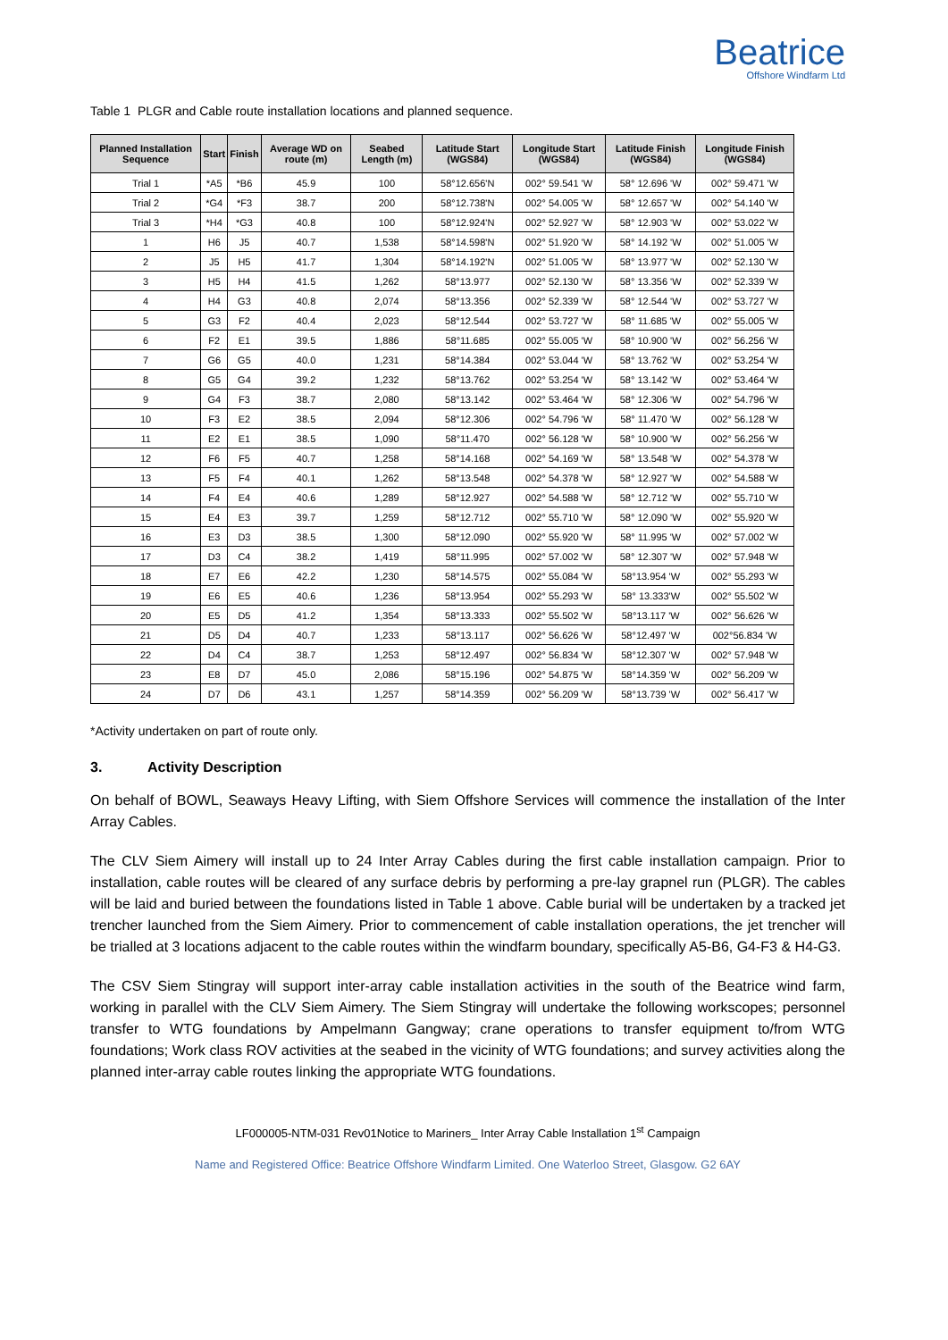Beatrice
Offshore Windfarm Ltd
Table 1 PLGR and Cable route installation locations and planned sequence.
| Planned Installation Sequence | Start | Finish | Average WD on route (m) | Seabed Length (m) | Latitude Start (WGS84) | Longitude Start (WGS84) | Latitude Finish (WGS84) | Longitude Finish (WGS84) |
| --- | --- | --- | --- | --- | --- | --- | --- | --- |
| Trial 1 | *A5 | *B6 | 45.9 | 100 | 58°12.656'N | 002° 59.541 'W | 58° 12.696 'W | 002° 59.471 'W |
| Trial 2 | *G4 | *F3 | 38.7 | 200 | 58°12.738'N | 002° 54.005 'W | 58° 12.657 'W | 002° 54.140 'W |
| Trial 3 | *H4 | *G3 | 40.8 | 100 | 58°12.924'N | 002° 52.927 'W | 58° 12.903 'W | 002° 53.022 'W |
| 1 | H6 | J5 | 40.7 | 1,538 | 58°14.598'N | 002° 51.920 'W | 58° 14.192 'W | 002° 51.005 'W |
| 2 | J5 | H5 | 41.7 | 1,304 | 58°14.192'N | 002° 51.005 'W | 58° 13.977 'W | 002° 52.130 'W |
| 3 | H5 | H4 | 41.5 | 1,262 | 58°13.977 | 002° 52.130 'W | 58° 13.356 'W | 002° 52.339 'W |
| 4 | H4 | G3 | 40.8 | 2,074 | 58°13.356 | 002° 52.339 'W | 58° 12.544 'W | 002° 53.727 'W |
| 5 | G3 | F2 | 40.4 | 2,023 | 58°12.544 | 002° 53.727 'W | 58° 11.685 'W | 002° 55.005 'W |
| 6 | F2 | E1 | 39.5 | 1,886 | 58°11.685 | 002° 55.005 'W | 58° 10.900 'W | 002° 56.256 'W |
| 7 | G6 | G5 | 40.0 | 1,231 | 58°14.384 | 002° 53.044 'W | 58° 13.762 'W | 002° 53.254 'W |
| 8 | G5 | G4 | 39.2 | 1,232 | 58°13.762 | 002° 53.254 'W | 58° 13.142 'W | 002° 53.464 'W |
| 9 | G4 | F3 | 38.7 | 2,080 | 58°13.142 | 002° 53.464 'W | 58° 12.306 'W | 002° 54.796 'W |
| 10 | F3 | E2 | 38.5 | 2,094 | 58°12.306 | 002° 54.796 'W | 58° 11.470 'W | 002° 56.128 'W |
| 11 | E2 | E1 | 38.5 | 1,090 | 58°11.470 | 002° 56.128 'W | 58° 10.900 'W | 002° 56.256 'W |
| 12 | F6 | F5 | 40.7 | 1,258 | 58°14.168 | 002° 54.169 'W | 58° 13.548 'W | 002° 54.378 'W |
| 13 | F5 | F4 | 40.1 | 1,262 | 58°13.548 | 002° 54.378 'W | 58° 12.927 'W | 002° 54.588 'W |
| 14 | F4 | E4 | 40.6 | 1,289 | 58°12.927 | 002° 54.588 'W | 58° 12.712 'W | 002° 55.710 'W |
| 15 | E4 | E3 | 39.7 | 1,259 | 58°12.712 | 002° 55.710 'W | 58° 12.090 'W | 002° 55.920 'W |
| 16 | E3 | D3 | 38.5 | 1,300 | 58°12.090 | 002° 55.920 'W | 58° 11.995 'W | 002° 57.002 'W |
| 17 | D3 | C4 | 38.2 | 1,419 | 58°11.995 | 002° 57.002 'W | 58° 12.307 'W | 002° 57.948 'W |
| 18 | E7 | E6 | 42.2 | 1,230 | 58°14.575 | 002° 55.084 'W | 58°13.954 'W | 002° 55.293 'W |
| 19 | E6 | E5 | 40.6 | 1,236 | 58°13.954 | 002° 55.293 'W | 58° 13.333'W | 002° 55.502 'W |
| 20 | E5 | D5 | 41.2 | 1,354 | 58°13.333 | 002° 55.502 'W | 58°13.117 'W | 002° 56.626 'W |
| 21 | D5 | D4 | 40.7 | 1,233 | 58°13.117 | 002° 56.626 'W | 58°12.497 'W | 002°56.834 'W |
| 22 | D4 | C4 | 38.7 | 1,253 | 58°12.497 | 002° 56.834 'W | 58°12.307 'W | 002° 57.948 'W |
| 23 | E8 | D7 | 45.0 | 2,086 | 58°15.196 | 002° 54.875 'W | 58°14.359 'W | 002° 56.209 'W |
| 24 | D7 | D6 | 43.1 | 1,257 | 58°14.359 | 002° 56.209 'W | 58°13.739 'W | 002° 56.417 'W |
*Activity undertaken on part of route only.
3. Activity Description
On behalf of BOWL, Seaways Heavy Lifting, with Siem Offshore Services will commence the installation of the Inter Array Cables.
The CLV Siem Aimery will install up to 24 Inter Array Cables during the first cable installation campaign. Prior to installation, cable routes will be cleared of any surface debris by performing a pre-lay grapnel run (PLGR). The cables will be laid and buried between the foundations listed in Table 1 above. Cable burial will be undertaken by a tracked jet trencher launched from the Siem Aimery. Prior to commencement of cable installation operations, the jet trencher will be trialled at 3 locations adjacent to the cable routes within the windfarm boundary, specifically A5-B6, G4-F3 & H4-G3.
The CSV Siem Stingray will support inter-array cable installation activities in the south of the Beatrice wind farm, working in parallel with the CLV Siem Aimery. The Siem Stingray will undertake the following workscopes; personnel transfer to WTG foundations by Ampelmann Gangway; crane operations to transfer equipment to/from WTG foundations; Work class ROV activities at the seabed in the vicinity of WTG foundations; and survey activities along the planned inter-array cable routes linking the appropriate WTG foundations.
LF000005-NTM-031 Rev01Notice to Mariners_ Inter Array Cable Installation 1<sup>st</sup> Campaign
Name and Registered Office: Beatrice Offshore Windfarm Limited. One Waterloo Street, Glasgow. G2 6AY